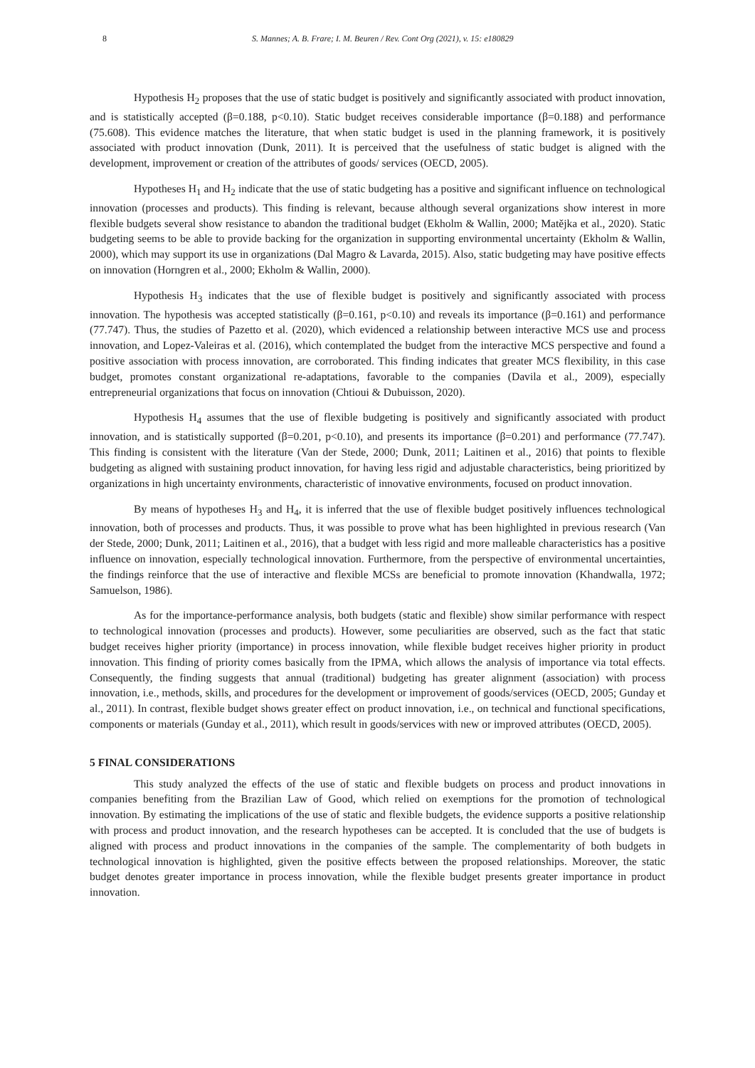8 S. Mannes; A. B. Frare; I. M. Beuren / Rev. Cont Org (2021), v. 15: e180829
Hypothesis H<sub>2</sub> proposes that the use of static budget is positively and significantly associated with product innovation, and is statistically accepted (β=0.188, p<0.10). Static budget receives considerable importance (β=0.188) and performance (75.608). This evidence matches the literature, that when static budget is used in the planning framework, it is positively associated with product innovation (Dunk, 2011). It is perceived that the usefulness of static budget is aligned with the development, improvement or creation of the attributes of goods/ services (OECD, 2005).
Hypotheses H<sub>1</sub> and H<sub>2</sub> indicate that the use of static budgeting has a positive and significant influence on technological innovation (processes and products). This finding is relevant, because although several organizations show interest in more flexible budgets several show resistance to abandon the traditional budget (Ekholm & Wallin, 2000; Matějka et al., 2020). Static budgeting seems to be able to provide backing for the organization in supporting environmental uncertainty (Ekholm & Wallin, 2000), which may support its use in organizations (Dal Magro & Lavarda, 2015). Also, static budgeting may have positive effects on innovation (Horngren et al., 2000; Ekholm & Wallin, 2000).
Hypothesis H<sub>3</sub> indicates that the use of flexible budget is positively and significantly associated with process innovation. The hypothesis was accepted statistically (β=0.161, p<0.10) and reveals its importance (β=0.161) and performance (77.747). Thus, the studies of Pazetto et al. (2020), which evidenced a relationship between interactive MCS use and process innovation, and Lopez-Valeiras et al. (2016), which contemplated the budget from the interactive MCS perspective and found a positive association with process innovation, are corroborated. This finding indicates that greater MCS flexibility, in this case budget, promotes constant organizational re-adaptations, favorable to the companies (Davila et al., 2009), especially entrepreneurial organizations that focus on innovation (Chtioui & Dubuisson, 2020).
Hypothesis H<sub>4</sub> assumes that the use of flexible budgeting is positively and significantly associated with product innovation, and is statistically supported (β=0.201, p<0.10), and presents its importance (β=0.201) and performance (77.747). This finding is consistent with the literature (Van der Stede, 2000; Dunk, 2011; Laitinen et al., 2016) that points to flexible budgeting as aligned with sustaining product innovation, for having less rigid and adjustable characteristics, being prioritized by organizations in high uncertainty environments, characteristic of innovative environments, focused on product innovation.
By means of hypotheses H<sub>3</sub> and H<sub>4</sub>, it is inferred that the use of flexible budget positively influences technological innovation, both of processes and products. Thus, it was possible to prove what has been highlighted in previous research (Van der Stede, 2000; Dunk, 2011; Laitinen et al., 2016), that a budget with less rigid and more malleable characteristics has a positive influence on innovation, especially technological innovation. Furthermore, from the perspective of environmental uncertainties, the findings reinforce that the use of interactive and flexible MCSs are beneficial to promote innovation (Khandwalla, 1972; Samuelson, 1986).
As for the importance-performance analysis, both budgets (static and flexible) show similar performance with respect to technological innovation (processes and products). However, some peculiarities are observed, such as the fact that static budget receives higher priority (importance) in process innovation, while flexible budget receives higher priority in product innovation. This finding of priority comes basically from the IPMA, which allows the analysis of importance via total effects. Consequently, the finding suggests that annual (traditional) budgeting has greater alignment (association) with process innovation, i.e., methods, skills, and procedures for the development or improvement of goods/services (OECD, 2005; Gunday et al., 2011). In contrast, flexible budget shows greater effect on product innovation, i.e., on technical and functional specifications, components or materials (Gunday et al., 2011), which result in goods/services with new or improved attributes (OECD, 2005).
5 FINAL CONSIDERATIONS
This study analyzed the effects of the use of static and flexible budgets on process and product innovations in companies benefiting from the Brazilian Law of Good, which relied on exemptions for the promotion of technological innovation. By estimating the implications of the use of static and flexible budgets, the evidence supports a positive relationship with process and product innovation, and the research hypotheses can be accepted. It is concluded that the use of budgets is aligned with process and product innovations in the companies of the sample. The complementarity of both budgets in technological innovation is highlighted, given the positive effects between the proposed relationships. Moreover, the static budget denotes greater importance in process innovation, while the flexible budget presents greater importance in product innovation.